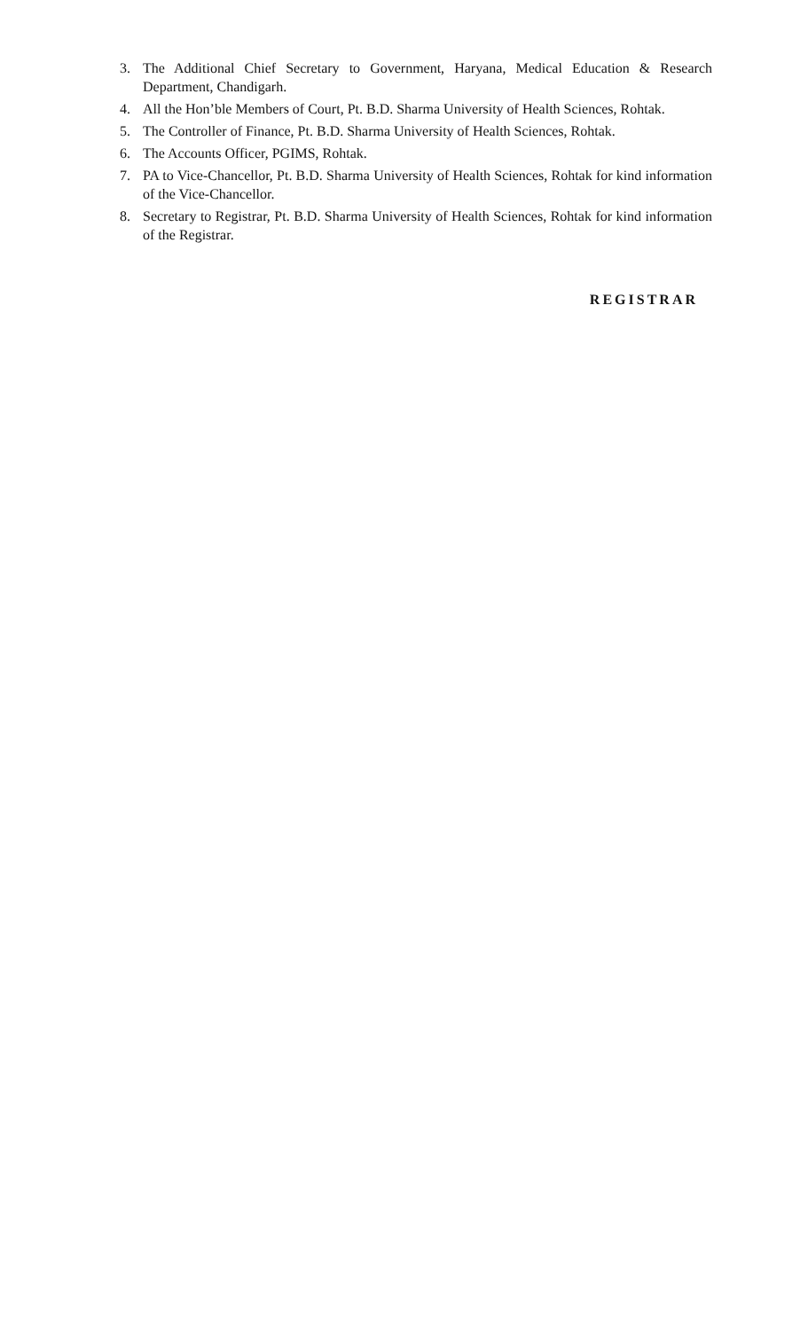3. The Additional Chief Secretary to Government, Haryana, Medical Education & Research Department, Chandigarh.
4. All the Hon’ble Members of Court, Pt. B.D. Sharma University of Health Sciences, Rohtak.
5. The Controller of Finance, Pt. B.D. Sharma University of Health Sciences, Rohtak.
6. The Accounts Officer, PGIMS, Rohtak.
7. PA to Vice-Chancellor, Pt. B.D. Sharma University of Health Sciences, Rohtak for kind information of the Vice-Chancellor.
8. Secretary to Registrar, Pt. B.D. Sharma University of Health Sciences, Rohtak for kind information of the Registrar.
REGISTRAR